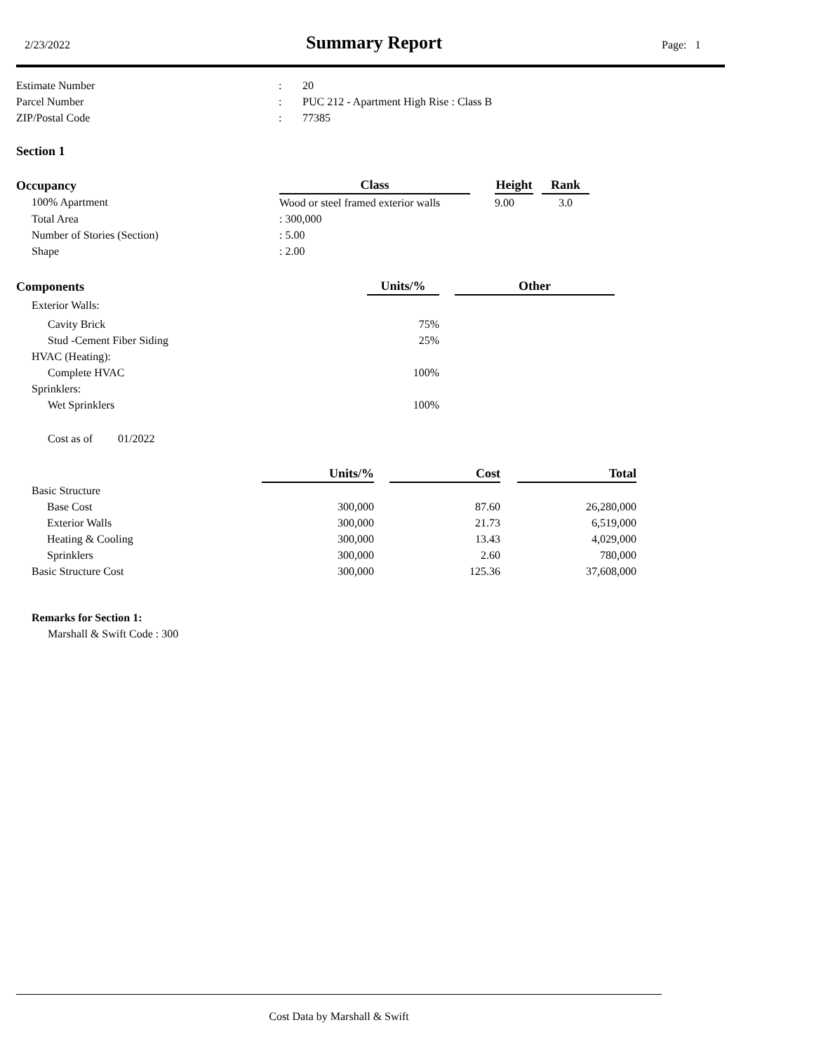2/23/2022 Summary Report Page: 1
| Estimate Number | : | 20 |
| Parcel Number | : | PUC 212 - Apartment High Rise : Class B |
| ZIP/Postal Code | : | 77385 |
Section 1
| Occupancy | Class | | Height | | Rank |
| --- | --- | --- | --- | --- | --- |
| 100% Apartment | Wood or steel framed exterior walls | | 9.00 | | 3.0 |
| Total Area | : 300,000 | | | | |
| Number of Stories (Section) | : 5.00 | | | | |
| Shape | : 2.00 | | | | |
| Components | Units/% | | Other |
| --- | --- | --- | --- |
| Exterior Walls: | | | |
| Cavity Brick | 75% | | |
| Stud -Cement Fiber Siding | 25% | | |
| HVAC (Heating): | | | |
| Complete HVAC | 100% | | |
| Sprinklers: | | | |
| Wet Sprinklers | 100% | | |
Cost as of 01/2022
| | Units/% | | Cost | | Total |
| --- | --- | --- | --- | --- | --- |
| Basic Structure | | | | | |
| Base Cost | 300,000 | | 87.60 | | 26,280,000 |
| Exterior Walls | 300,000 | | 21.73 | | 6,519,000 |
| Heating & Cooling | 300,000 | | 13.43 | | 4,029,000 |
| Sprinklers | 300,000 | | 2.60 | | 780,000 |
| Basic Structure Cost | 300,000 | | 125.36 | | 37,608,000 |
Remarks for Section 1:
Marshall & Swift Code : 300
Cost Data by Marshall & Swift